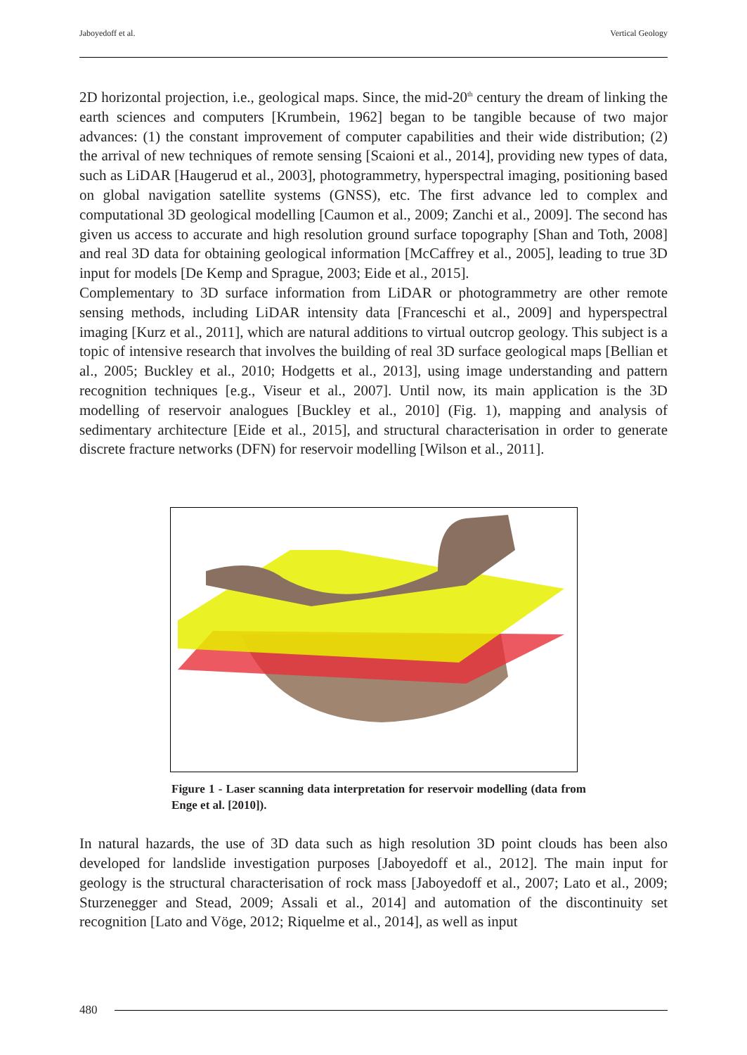Jaboyedoff et al. Vertical Geology
2D horizontal projection, i.e., geological maps. Since, the mid-20<sup>th</sup> century the dream of linking the earth sciences and computers [Krumbein, 1962] began to be tangible because of two major advances: (1) the constant improvement of computer capabilities and their wide distribution; (2) the arrival of new techniques of remote sensing [Scaioni et al., 2014], providing new types of data, such as LiDAR [Haugerud et al., 2003], photogrammetry, hyperspectral imaging, positioning based on global navigation satellite systems (GNSS), etc. The first advance led to complex and computational 3D geological modelling [Caumon et al., 2009; Zanchi et al., 2009]. The second has given us access to accurate and high resolution ground surface topography [Shan and Toth, 2008] and real 3D data for obtaining geological information [McCaffrey et al., 2005], leading to true 3D input for models [De Kemp and Sprague, 2003; Eide et al., 2015].
Complementary to 3D surface information from LiDAR or photogrammetry are other remote sensing methods, including LiDAR intensity data [Franceschi et al., 2009] and hyperspectral imaging [Kurz et al., 2011], which are natural additions to virtual outcrop geology. This subject is a topic of intensive research that involves the building of real 3D surface geological maps [Bellian et al., 2005; Buckley et al., 2010; Hodgetts et al., 2013], using image understanding and pattern recognition techniques [e.g., Viseur et al., 2007]. Until now, its main application is the 3D modelling of reservoir analogues [Buckley et al., 2010] (Fig. 1), mapping and analysis of sedimentary architecture [Eide et al., 2015], and structural characterisation in order to generate discrete fracture networks (DFN) for reservoir modelling [Wilson et al., 2011].
Figure 1 - Laser scanning data interpretation for reservoir modelling (data from Enge et al. [2010]).
In natural hazards, the use of 3D data such as high resolution 3D point clouds has been also developed for landslide investigation purposes [Jaboyedoff et al., 2012]. The main input for geology is the structural characterisation of rock mass [Jaboyedoff et al., 2007; Lato et al., 2009; Sturzenegger and Stead, 2009; Assali et al., 2014] and automation of the discontinuity set recognition [Lato and Vöge, 2012; Riquelme et al., 2014], as well as input
480